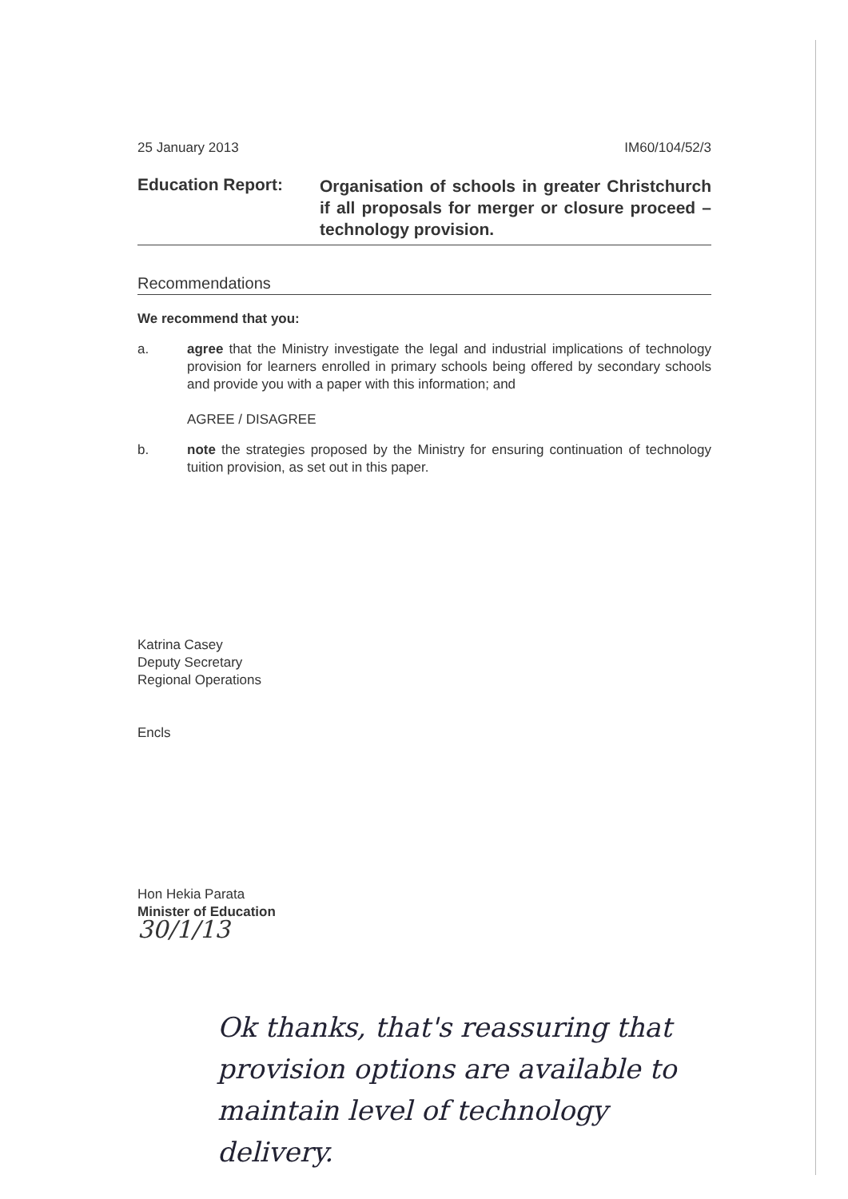25 January 2013 IM60/104/52/3
Education Report:
Organisation of schools in greater Christchurch if all proposals for merger or closure proceed – technology provision.
Recommendations
We recommend that you:
a. agree that the Ministry investigate the legal and industrial implications of technology provision for learners enrolled in primary schools being offered by secondary schools and provide you with a paper with this information; and
AGREE / DISAGREE
b. note the strategies proposed by the Ministry for ensuring continuation of technology tuition provision, as set out in this paper.
Katrina Casey
Deputy Secretary
Regional Operations
Encls
Hon Hekia Parata
Minister of Education
30/1/13
Ok thanks, that's reassuring that provision options are available to maintain level of technology delivery.